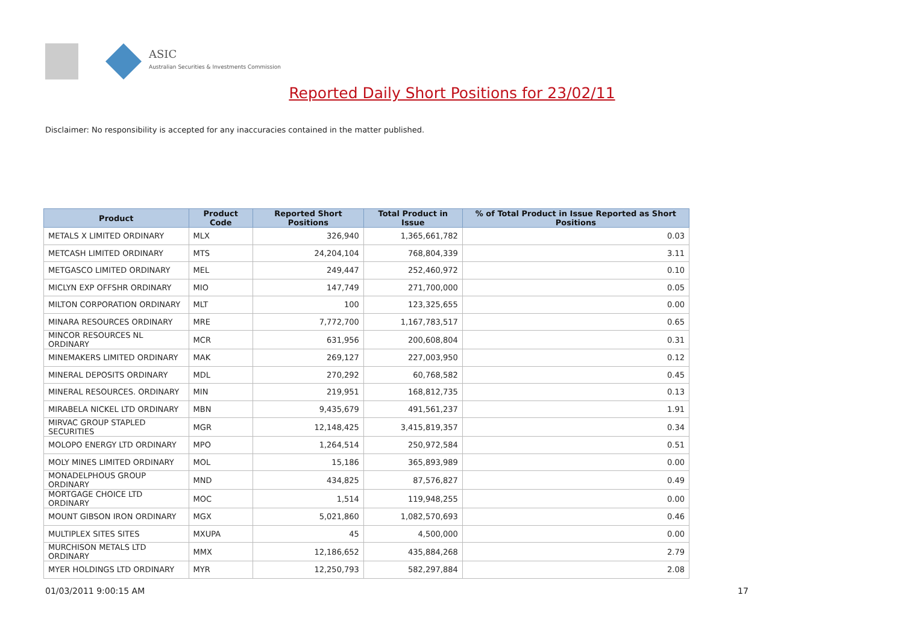ASIC
Australian Securities & Investments Commission
Reported Daily Short Positions for 23/02/11
Disclaimer: No responsibility is accepted for any inaccuracies contained in the matter published.
| Product | Product Code | Reported Short Positions | Total Product in Issue | % of Total Product in Issue Reported as Short Positions |
| --- | --- | --- | --- | --- |
| METALS X LIMITED ORDINARY | MLX | 326,940 | 1,365,661,782 | 0.03 |
| METCASH LIMITED ORDINARY | MTS | 24,204,104 | 768,804,339 | 3.11 |
| METGASCO LIMITED ORDINARY | MEL | 249,447 | 252,460,972 | 0.10 |
| MICLYN EXP OFFSHR ORDINARY | MIO | 147,749 | 271,700,000 | 0.05 |
| MILTON CORPORATION ORDINARY | MLT | 100 | 123,325,655 | 0.00 |
| MINARA RESOURCES ORDINARY | MRE | 7,772,700 | 1,167,783,517 | 0.65 |
| MINCOR RESOURCES NL ORDINARY | MCR | 631,956 | 200,608,804 | 0.31 |
| MINEMAKERS LIMITED ORDINARY | MAK | 269,127 | 227,003,950 | 0.12 |
| MINERAL DEPOSITS ORDINARY | MDL | 270,292 | 60,768,582 | 0.45 |
| MINERAL RESOURCES. ORDINARY | MIN | 219,951 | 168,812,735 | 0.13 |
| MIRABELA NICKEL LTD ORDINARY | MBN | 9,435,679 | 491,561,237 | 1.91 |
| MIRVAC GROUP STAPLED SECURITIES | MGR | 12,148,425 | 3,415,819,357 | 0.34 |
| MOLOPO ENERGY LTD ORDINARY | MPO | 1,264,514 | 250,972,584 | 0.51 |
| MOLY MINES LIMITED ORDINARY | MOL | 15,186 | 365,893,989 | 0.00 |
| MONADELPHOUS GROUP ORDINARY | MND | 434,825 | 87,576,827 | 0.49 |
| MORTGAGE CHOICE LTD ORDINARY | MOC | 1,514 | 119,948,255 | 0.00 |
| MOUNT GIBSON IRON ORDINARY | MGX | 5,021,860 | 1,082,570,693 | 0.46 |
| MULTIPLEX SITES SITES | MXUPA | 45 | 4,500,000 | 0.00 |
| MURCHISON METALS LTD ORDINARY | MMX | 12,186,652 | 435,884,268 | 2.79 |
| MYER HOLDINGS LTD ORDINARY | MYR | 12,250,793 | 582,297,884 | 2.08 |
01/03/2011 9:00:15 AM 17